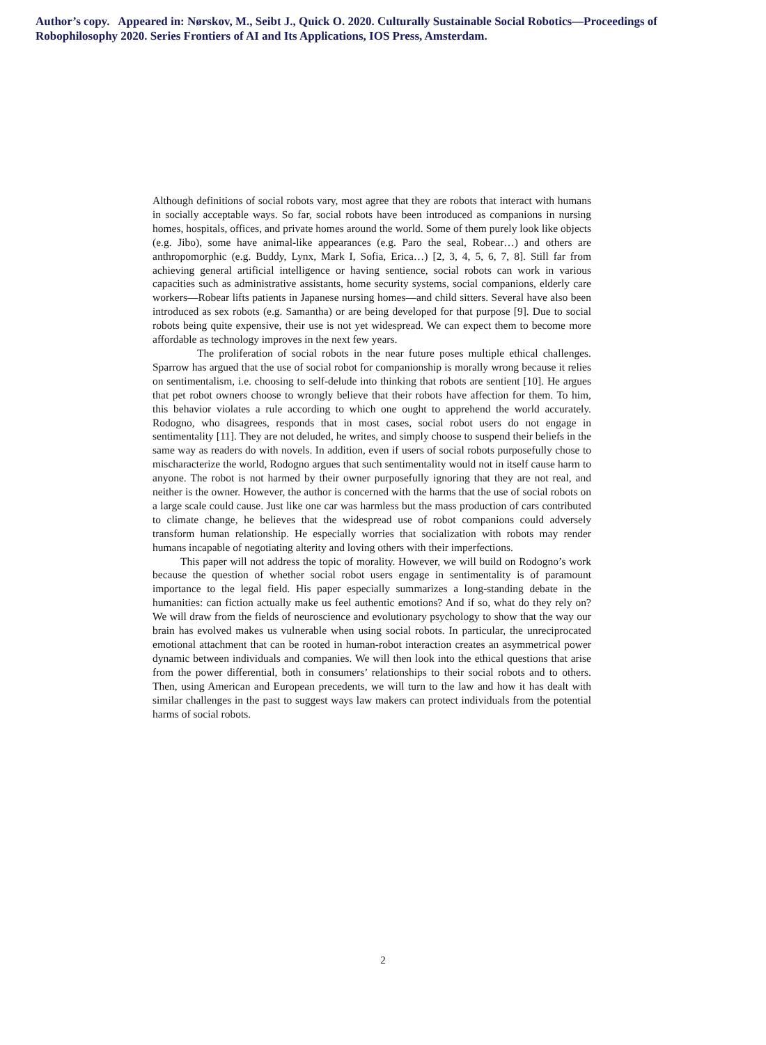Author’s copy. Appeared in: Nørskov, M., Seibt J., Quick O. 2020. Culturally Sustainable Social Robotics—Proceedings of Robophilosophy 2020. Series Frontiers of AI and Its Applications, IOS Press, Amsterdam.
Although definitions of social robots vary, most agree that they are robots that interact with humans in socially acceptable ways. So far, social robots have been introduced as companions in nursing homes, hospitals, offices, and private homes around the world. Some of them purely look like objects (e.g. Jibo), some have animal-like appearances (e.g. Paro the seal, Robear…) and others are anthropomorphic (e.g. Buddy, Lynx, Mark I, Sofia, Erica…) [2, 3, 4, 5, 6, 7, 8]. Still far from achieving general artificial intelligence or having sentience, social robots can work in various capacities such as administrative assistants, home security systems, social companions, elderly care workers—Robear lifts patients in Japanese nursing homes—and child sitters. Several have also been introduced as sex robots (e.g. Samantha) or are being developed for that purpose [9]. Due to social robots being quite expensive, their use is not yet widespread. We can expect them to become more affordable as technology improves in the next few years.
The proliferation of social robots in the near future poses multiple ethical challenges. Sparrow has argued that the use of social robot for companionship is morally wrong because it relies on sentimentalism, i.e. choosing to self-delude into thinking that robots are sentient [10]. He argues that pet robot owners choose to wrongly believe that their robots have affection for them. To him, this behavior violates a rule according to which one ought to apprehend the world accurately. Rodogno, who disagrees, responds that in most cases, social robot users do not engage in sentimentality [11]. They are not deluded, he writes, and simply choose to suspend their beliefs in the same way as readers do with novels. In addition, even if users of social robots purposefully chose to mischaracterize the world, Rodogno argues that such sentimentality would not in itself cause harm to anyone. The robot is not harmed by their owner purposefully ignoring that they are not real, and neither is the owner. However, the author is concerned with the harms that the use of social robots on a large scale could cause. Just like one car was harmless but the mass production of cars contributed to climate change, he believes that the widespread use of robot companions could adversely transform human relationship. He especially worries that socialization with robots may render humans incapable of negotiating alterity and loving others with their imperfections.
This paper will not address the topic of morality. However, we will build on Rodogno’s work because the question of whether social robot users engage in sentimentality is of paramount importance to the legal field. His paper especially summarizes a long-standing debate in the humanities: can fiction actually make us feel authentic emotions? And if so, what do they rely on? We will draw from the fields of neuroscience and evolutionary psychology to show that the way our brain has evolved makes us vulnerable when using social robots. In particular, the unreciprocated emotional attachment that can be rooted in human-robot interaction creates an asymmetrical power dynamic between individuals and companies. We will then look into the ethical questions that arise from the power differential, both in consumers’ relationships to their social robots and to others. Then, using American and European precedents, we will turn to the law and how it has dealt with similar challenges in the past to suggest ways law makers can protect individuals from the potential harms of social robots.
2